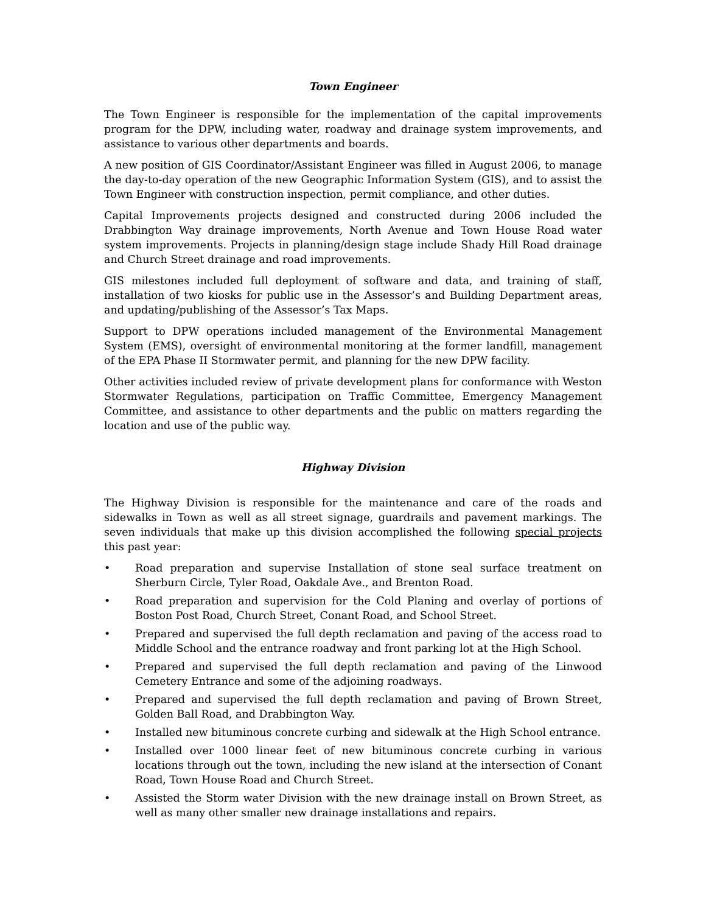Town Engineer
The Town Engineer is responsible for the implementation of the capital improvements program for the DPW, including water, roadway and drainage system improvements, and assistance to various other departments and boards.
A new position of GIS Coordinator/Assistant Engineer was filled in August 2006, to manage the day-to-day operation of the new Geographic Information System (GIS), and to assist the Town Engineer with construction inspection, permit compliance, and other duties.
Capital Improvements projects designed and constructed during 2006 included the Drabbington Way drainage improvements, North Avenue and Town House Road water system improvements. Projects in planning/design stage include Shady Hill Road drainage and Church Street drainage and road improvements.
GIS milestones included full deployment of software and data, and training of staff, installation of two kiosks for public use in the Assessor’s and Building Department areas, and updating/publishing of the Assessor’s Tax Maps.
Support to DPW operations included management of the Environmental Management System (EMS), oversight of environmental monitoring at the former landfill, management of the EPA Phase II Stormwater permit, and planning for the new DPW facility.
Other activities included review of private development plans for conformance with Weston Stormwater Regulations, participation on Traffic Committee, Emergency Management Committee, and assistance to other departments and the public on matters regarding the location and use of the public way.
Highway Division
The Highway Division is responsible for the maintenance and care of the roads and sidewalks in Town as well as all street signage, guardrails and pavement markings. The seven individuals that make up this division accomplished the following special projects this past year:
• Road preparation and supervise Installation of stone seal surface treatment on Sherburn Circle, Tyler Road, Oakdale Ave., and Brenton Road.
• Road preparation and supervision for the Cold Planing and overlay of portions of Boston Post Road, Church Street, Conant Road, and School Street.
• Prepared and supervised the full depth reclamation and paving of the access road to Middle School and the entrance roadway and front parking lot at the High School.
• Prepared and supervised the full depth reclamation and paving of the Linwood Cemetery Entrance and some of the adjoining roadways.
• Prepared and supervised the full depth reclamation and paving of Brown Street, Golden Ball Road, and Drabbington Way.
• Installed new bituminous concrete curbing and sidewalk at the High School entrance.
• Installed over 1000 linear feet of new bituminous concrete curbing in various locations through out the town, including the new island at the intersection of Conant Road, Town House Road and Church Street.
• Assisted the Storm water Division with the new drainage install on Brown Street, as well as many other smaller new drainage installations and repairs.